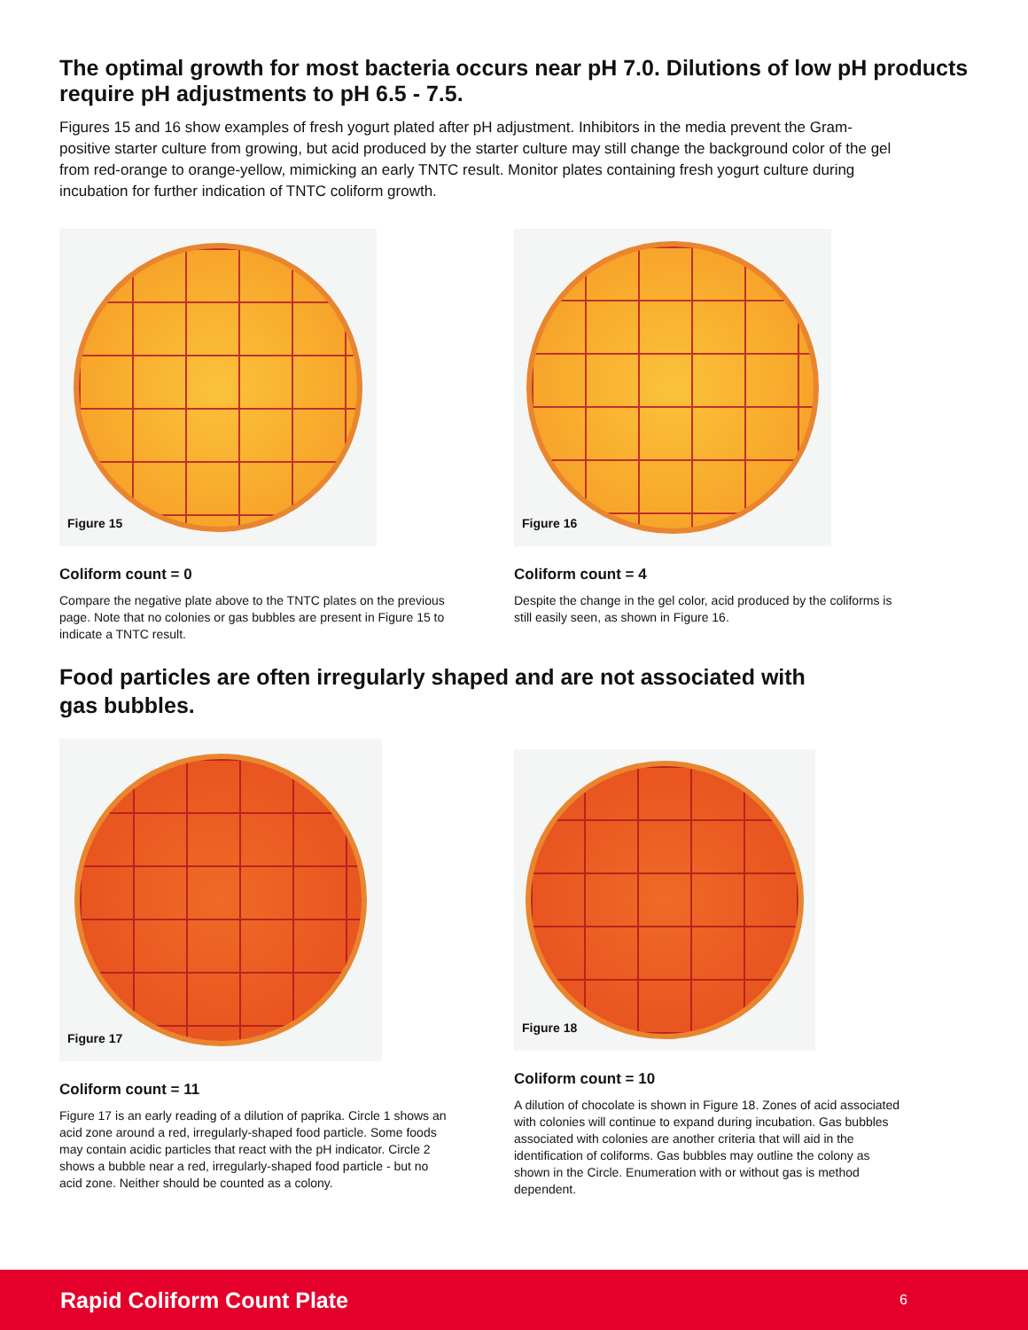The optimal growth for most bacteria occurs near pH 7.0. Dilutions of low pH products require pH adjustments to pH 6.5 - 7.5.
Figures 15 and 16 show examples of fresh yogurt plated after pH adjustment. Inhibitors in the media prevent the Gram-positive starter culture from growing, but acid produced by the starter culture may still change the background color of the gel from red-orange to orange-yellow, mimicking an early TNTC result. Monitor plates containing fresh yogurt culture during incubation for further indication of TNTC coliform growth.
Figure 15
Coliform count = 0
Compare the negative plate above to the TNTC plates on the previous page. Note that no colonies or gas bubbles are present in Figure 15 to indicate a TNTC result.
Figure 16
Coliform count = 4
Despite the change in the gel color, acid produced by the coliforms is still easily seen, as shown in Figure 16.
Food particles are often irregularly shaped and are not associated with gas bubbles.
Figure 17
Coliform count = 11
Figure 17 is an early reading of a dilution of paprika. Circle 1 shows an acid zone around a red, irregularly-shaped food particle. Some foods may contain acidic particles that react with the pH indicator. Circle 2 shows a bubble near a red, irregularly-shaped food particle - but no acid zone. Neither should be counted as a colony.
Figure 18
Coliform count = 10
A dilution of chocolate is shown in Figure 18. Zones of acid associated with colonies will continue to expand during incubation. Gas bubbles associated with colonies are another criteria that will aid in the identification of coliforms. Gas bubbles may outline the colony as shown in the Circle. Enumeration with or without gas is method dependent.
Rapid Coliform Count Plate 6